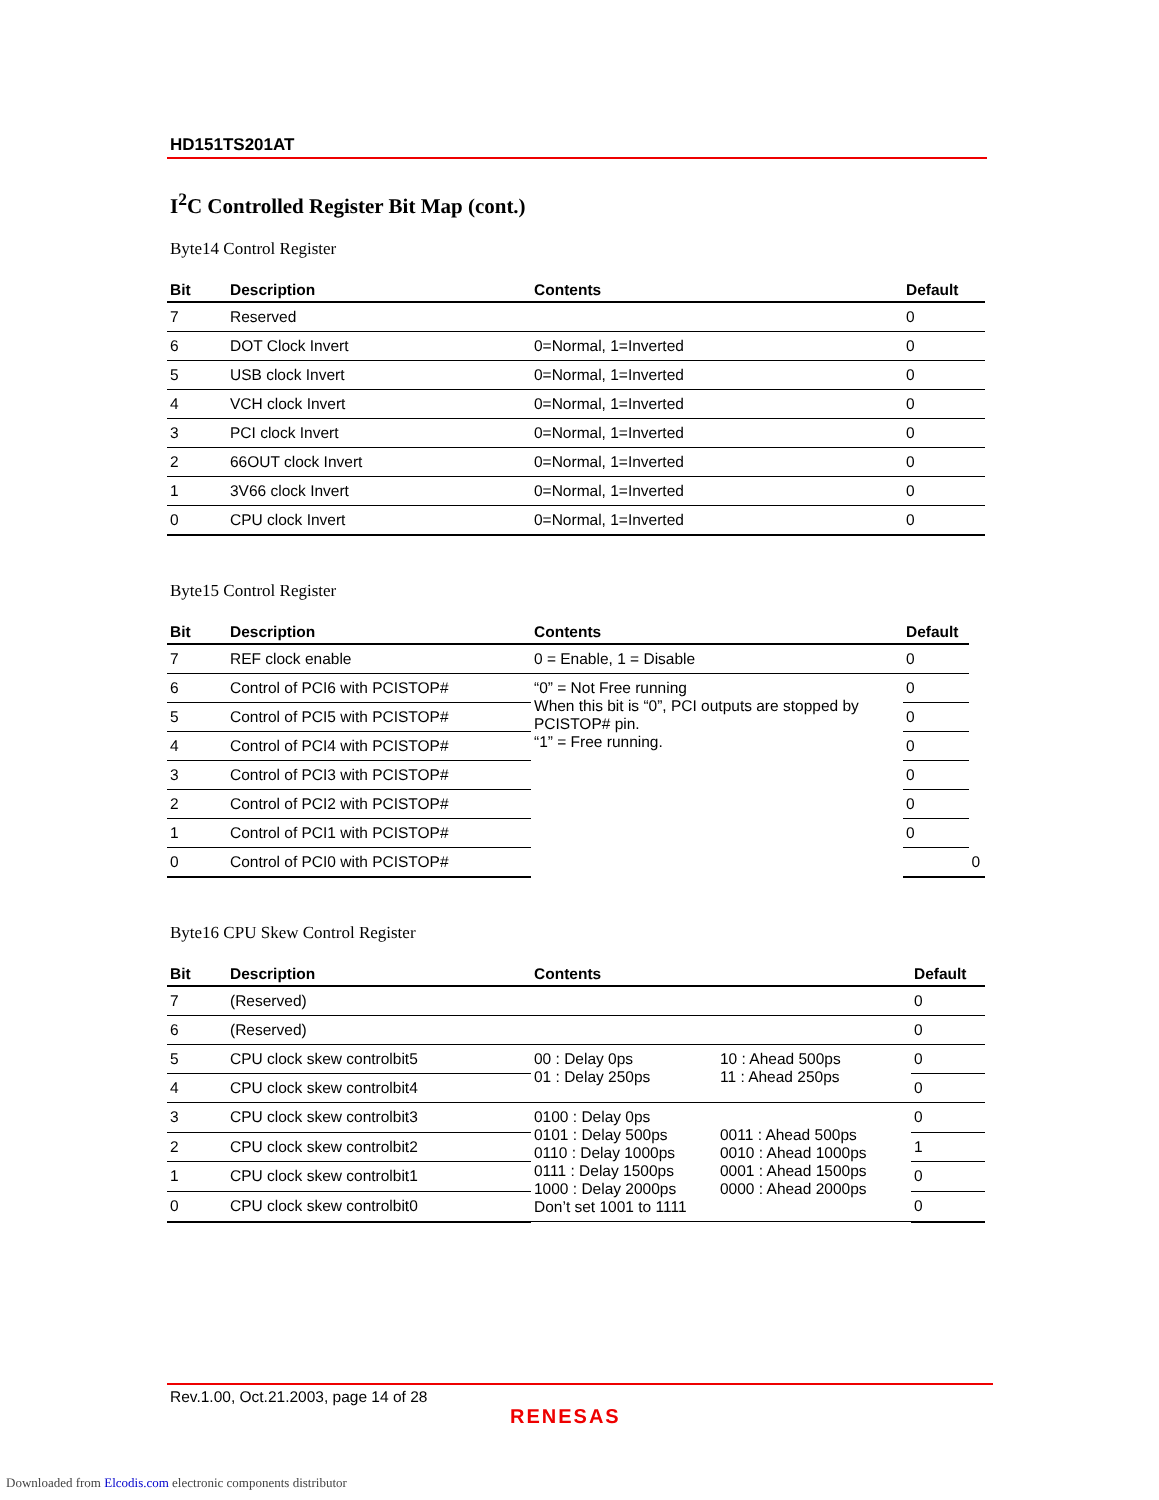HD151TS201AT
I<sup>2</sup>C Controlled Register Bit Map (cont.)
Byte14 Control Register
| Bit | Description | Contents | Default |
| --- | --- | --- | --- |
| 7 | Reserved | | 0 |
| 6 | DOT Clock Invert | 0=Normal, 1=Inverted | 0 |
| 5 | USB clock Invert | 0=Normal, 1=Inverted | 0 |
| 4 | VCH clock Invert | 0=Normal, 1=Inverted | 0 |
| 3 | PCI clock Invert | 0=Normal, 1=Inverted | 0 |
| 2 | 66OUT clock Invert | 0=Normal, 1=Inverted | 0 |
| 1 | 3V66 clock Invert | 0=Normal, 1=Inverted | 0 |
| 0 | CPU clock Invert | 0=Normal, 1=Inverted | 0 |
Byte15 Control Register
| Bit | Description | Contents | Default | |
| --- | --- | --- | --- | --- |
| 7 | REF clock enable | 0 = Enable, 1 = Disable | 0 | |
| 6 | Control of PCI6 with PCISTOP# | “0” = Not Free running When this bit is “0”, PCI outputs are stopped by PCISTOP# pin. “1” = Free running. | 0 | |
| 5 | Control of PCI5 with PCISTOP# | | 0 | |
| 4 | Control of PCI4 with PCISTOP# | | 0 | |
| 3 | Control of PCI3 with PCISTOP# | | 0 | |
| 2 | Control of PCI2 with PCISTOP# | | 0 | |
| 1 | Control of PCI1 with PCISTOP# | | 0 | |
| 0 | Control of PCI0 with PCISTOP# | | | 0 |
Byte16 CPU Skew Control Register
| Bit | Description | Contents | | Default |
| --- | --- | --- | --- | --- |
| 7 | (Reserved) | | | 0 |
| 6 | (Reserved) | | | 0 |
| 5 | CPU clock skew controlbit5 | 00 : Delay 0ps 01 : Delay 250ps | 10 : Ahead 500ps 11 : Ahead 250ps | 0 |
| 4 | CPU clock skew controlbit4 | | | 0 |
| 3 | CPU clock skew controlbit3 | 0100 : Delay 0ps 0101 : Delay 500ps 0110 : Delay 1000ps 0111 : Delay 1500ps 1000 : Delay 2000ps Don’t set 1001 to 1111 | 0011 : Ahead 500ps 0010 : Ahead 1000ps 0001 : Ahead 1500ps 0000 : Ahead 2000ps | 0 |
| 2 | CPU clock skew controlbit2 | | | 1 |
| 1 | CPU clock skew controlbit1 | | | 0 |
| 0 | CPU clock skew controlbit0 | | | 0 |
Rev.1.00, Oct.21.2003, page 14 of 28
RENESAS
Downloaded from Elcodis.com electronic components distributor